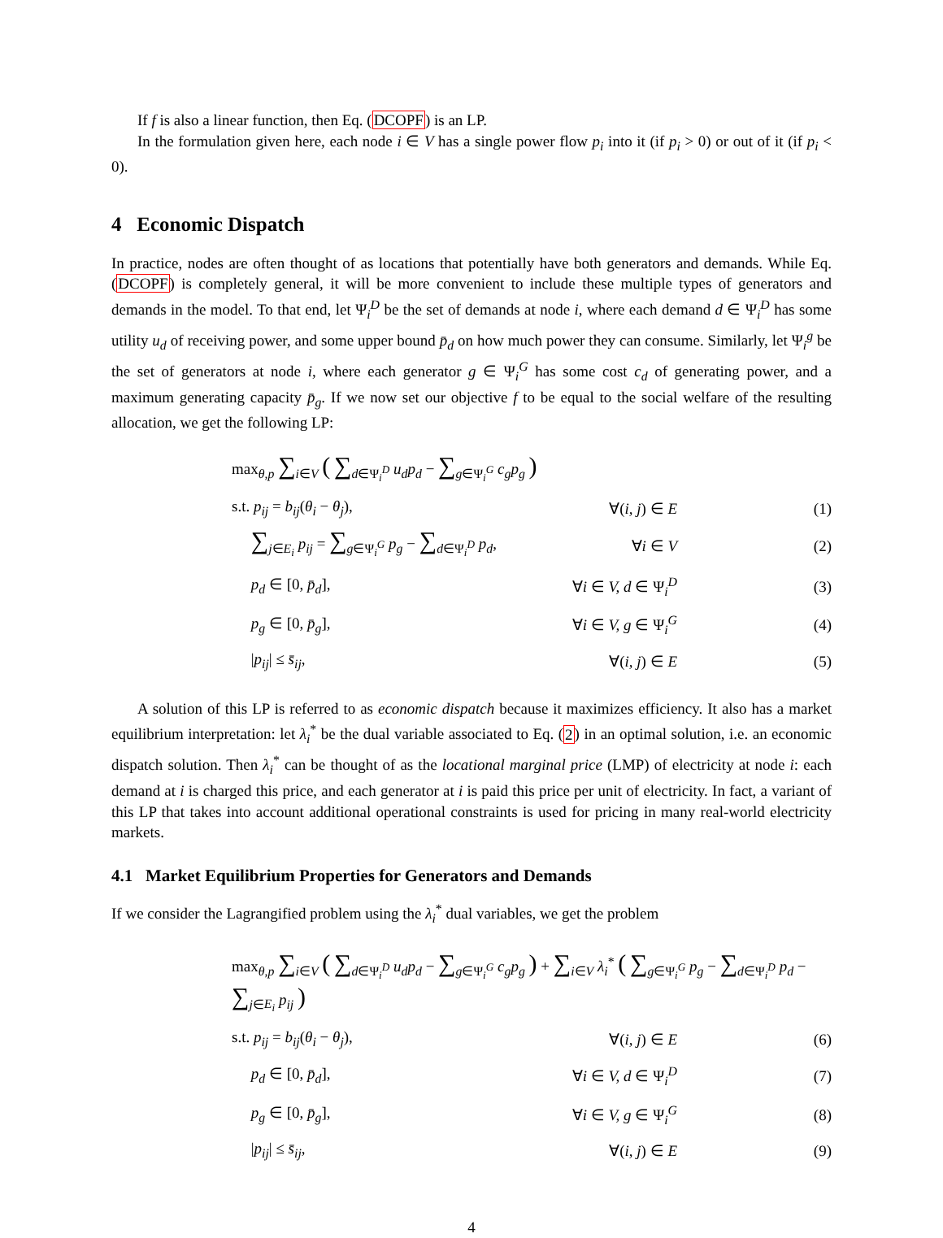If f is also a linear function, then Eq. (DCOPF) is an LP.
In the formulation given here, each node i ∈ V has a single power flow p<sub>i</sub> into it (if p<sub>i</sub> > 0) or out of it (if p<sub>i</sub> < 0).
4 Economic Dispatch
In practice, nodes are often thought of as locations that potentially have both generators and demands. While Eq. (DCOPF) is completely general, it will be more convenient to include these multiple types of generators and demands in the model. To that end, let Ψ<sub>i</sub><sup>D</sup> be the set of demands at node i, where each demand d ∈ Ψ<sub>i</sub><sup>D</sup> has some utility u<sub>d</sub> of receiving power, and some upper bound p̄<sub>d</sub> on how much power they can consume. Similarly, let Ψ<sub>i</sub><sup>g</sup> be the set of generators at node i, where each generator g ∈ Ψ<sub>i</sub><sup>G</sup> has some cost c<sub>d</sub> of generating power, and a maximum generating capacity p̄<sub>g</sub>. If we now set our objective f to be equal to the social welfare of the resulting allocation, we get the following LP:
| max<sub>θ,p</sub> ∑<sub>i∈V</sub> ( ∑<sub>d∈Ψ<sub>i</sub><sup>D</sup></sub> u<sub>d</sub>p<sub>d</sub> − ∑<sub>g∈Ψ<sub>i</sub><sup>G</sup></sub> c<sub>g</sub>p<sub>g</sub> ) | | |
| s.t. p<sub>ij</sub> = b<sub>ij</sub> ( θ<sub>i</sub> − θ<sub>j</sub> ), | ∀( i, j ) ∈ E | (1) |
| ∑<sub>j∈E<sub>i</sub></sub> p<sub>ij</sub> = ∑<sub>g∈Ψ<sub>i</sub><sup>G</sup></sub> p<sub>g</sub> − ∑<sub>d∈Ψ<sub>i</sub><sup>D</sup></sub> p<sub>d</sub> , | ∀ i ∈ V | (2) |
| p<sub>d</sub> ∈ [0, p̄<sub>d</sub> ], | ∀ i ∈ V, d ∈ Ψ<sub>i</sub><sup>D</sup> | (3) |
| p<sub>g</sub> ∈ [0, p̄<sub>g</sub> ], | ∀ i ∈ V, g ∈ Ψ<sub>i</sub><sup>G</sup> | (4) |
| / p<sub>ij</sub> / ≤ s̄<sub>ij</sub> , | ∀( i, j ) ∈ E | (5) |
A solution of this LP is referred to as economic dispatch because it maximizes efficiency. It also has a market equilibrium interpretation: let λ<sub>i</sub><sup>*</sup> be the dual variable associated to Eq. (2) in an optimal solution, i.e. an economic dispatch solution. Then λ<sub>i</sub><sup>*</sup> can be thought of as the locational marginal price (LMP) of electricity at node i: each demand at i is charged this price, and each generator at i is paid this price per unit of electricity. In fact, a variant of this LP that takes into account additional operational constraints is used for pricing in many real-world electricity markets.
4.1 Market Equilibrium Properties for Generators and Demands
If we consider the Lagrangified problem using the λ<sub>i</sub><sup>*</sup> dual variables, we get the problem
| max<sub>θ,p</sub> ∑<sub>i∈V</sub> ( ∑<sub>d∈Ψ<sub>i</sub><sup>D</sup></sub> u<sub>d</sub>p<sub>d</sub> − ∑<sub>g∈Ψ<sub>i</sub><sup>G</sup></sub> c<sub>g</sub>p<sub>g</sub> ) + ∑<sub>i∈V</sub> λ<sub>i</sub><sup>*</sup> ( ∑<sub>g∈Ψ<sub>i</sub><sup>G</sup></sub> p<sub>g</sub> − ∑<sub>d∈Ψ<sub>i</sub><sup>D</sup></sub> p<sub>d</sub> − ∑<sub>j∈E<sub>i</sub></sub> p<sub>ij</sub> ) | | |
| s.t. p<sub>ij</sub> = b<sub>ij</sub> ( θ<sub>i</sub> − θ<sub>j</sub> ), | ∀( i, j ) ∈ E | (6) |
| p<sub>d</sub> ∈ [0, p̄<sub>d</sub> ], | ∀ i ∈ V, d ∈ Ψ<sub>i</sub><sup>D</sup> | (7) |
| p<sub>g</sub> ∈ [0, p̄<sub>g</sub> ], | ∀ i ∈ V, g ∈ Ψ<sub>i</sub><sup>G</sup> | (8) |
| / p<sub>ij</sub> / ≤ s̄<sub>ij</sub> , | ∀( i, j ) ∈ E | (9) |
4